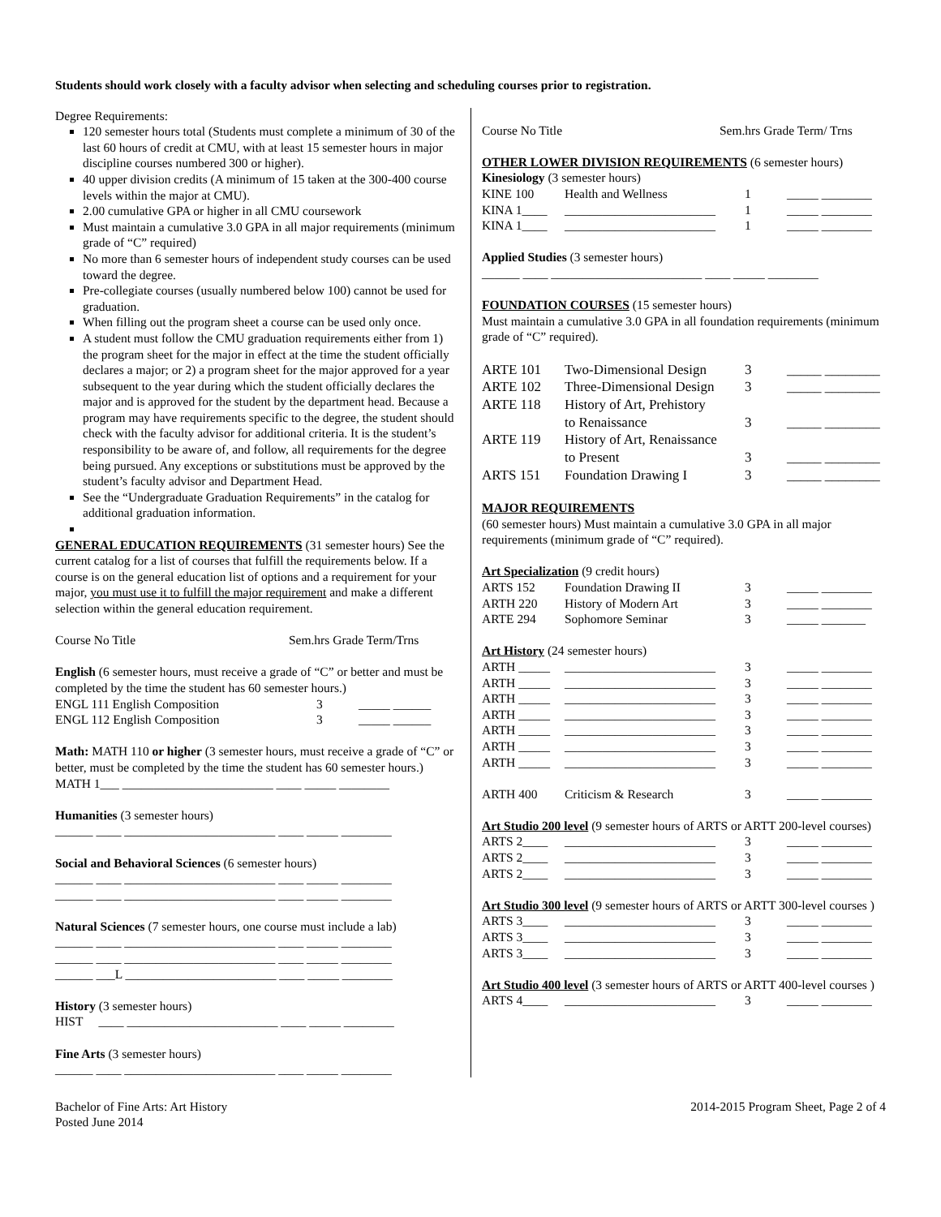Students should work closely with a faculty advisor when selecting and scheduling courses prior to registration.
Degree Requirements:
120 semester hours total (Students must complete a minimum of 30 of the last 60 hours of credit at CMU, with at least 15 semester hours in major discipline courses numbered 300 or higher).
40 upper division credits (A minimum of 15 taken at the 300-400 course levels within the major at CMU).
2.00 cumulative GPA or higher in all CMU coursework
Must maintain a cumulative 3.0 GPA in all major requirements (minimum grade of “C” required)
No more than 6 semester hours of independent study courses can be used toward the degree.
Pre-collegiate courses (usually numbered below 100) cannot be used for graduation.
When filling out the program sheet a course can be used only once.
A student must follow the CMU graduation requirements either from 1) the program sheet for the major in effect at the time the student officially declares a major; or 2) a program sheet for the major approved for a year subsequent to the year during which the student officially declares the major and is approved for the student by the department head. Because a program may have requirements specific to the degree, the student should check with the faculty advisor for additional criteria. It is the student’s responsibility to be aware of, and follow, all requirements for the degree being pursued. Any exceptions or substitutions must be approved by the student’s faculty advisor and Department Head.
See the “Undergraduate Graduation Requirements” in the catalog for additional graduation information.
GENERAL EDUCATION REQUIREMENTS (31 semester hours) See the current catalog for a list of courses that fulfill the requirements below. If a course is on the general education list of options and a requirement for your major, you must use it to fulfill the major requirement and make a different selection within the general education requirement.
Course No Title Sem.hrs Grade Term/Trns
English (6 semester hours, must receive a grade of “C” or better and must be completed by the time the student has 60 semester hours.)
| ENGL 111 English Composition | 3 | _____ ______ |
| ENGL 112 English Composition | 3 | _____ ______ |
Math: MATH 110 or higher (3 semester hours, must receive a grade of “C” or better, must be completed by the time the student has 60 semester hours.)
MATH 1___ ________________________ ____ _____ ________
Humanities (3 semester hours)
______ ____ ________________________ ____ _____ ________
Social and Behavioral Sciences (6 semester hours)
______ ____ ________________________ ____ _____ ________
______ ____ ________________________ ____ _____ ________
Natural Sciences (7 semester hours, one course must include a lab)
______ ____ ________________________ ____ _____ ________
______ ____ ________________________ ____ _____ ________
______ ___L ________________________ ____ _____ ________
History (3 semester hours)
HIST ____ ________________________ ____ _____ ________
Fine Arts (3 semester hours)
______ ____ ________________________ ____ _____ ________
Course No Title Sem.hrs Grade Term/ Trns
OTHER LOWER DIVISION REQUIREMENTS (6 semester hours)
Kinesiology (3 semester hours)
| KINE 100 | Health and Wellness | 1 | _____ ________ |
| KINA 1____ | ________________________ | 1 | _____ ________ |
| KINA 1____ | ________________________ | 1 | _____ ________ |
Applied Studies (3 semester hours)
______ ____ ________________________ ____ _____ ________
FOUNDATION COURSES (15 semester hours)
Must maintain a cumulative 3.0 GPA in all foundation requirements (minimum grade of “C” required).
| ARTE 101 | Two-Dimensional Design | 3 | _____ ________ |
| ARTE 102 | Three-Dimensional Design | 3 | _____ ________ |
| ARTE 118 | History of Art, Prehistory to Renaissance | 3 | _____ ________ |
| ARTE 119 | History of Art, Renaissance to Present | 3 | _____ ________ |
| ARTS 151 | Foundation Drawing I | 3 | _____ ________ |
MAJOR REQUIREMENTS
(60 semester hours) Must maintain a cumulative 3.0 GPA in all major requirements (minimum grade of “C” required).
Art Specialization (9 credit hours)
| ARTS 152 | Foundation Drawing II | 3 | _____ ________ |
| ARTH 220 | History of Modern Art | 3 | _____ ________ |
| ARTE 294 | Sophomore Seminar | 3 | _____ _______ |
Art History (24 semester hours)
| ARTH _____ | ________________________ | 3 | _____ ________ |
| ARTH _____ | ________________________ | 3 | _____ ________ |
| ARTH _____ | ________________________ | 3 | _____ ________ |
| ARTH _____ | ________________________ | 3 | _____ ________ |
| ARTH _____ | ________________________ | 3 | _____ ________ |
| ARTH _____ | ________________________ | 3 | _____ ________ |
| ARTH _____ | ________________________ | 3 | _____ ________ |
| ARTH 400 | Criticism & Research | 3 | _____ ________ |
Art Studio 200 level (9 semester hours of ARTS or ARTT 200-level courses)
| ARTS 2____ | ________________________ | 3 | _____ ________ |
| ARTS 2____ | ________________________ | 3 | _____ ________ |
| ARTS 2____ | ________________________ | 3 | _____ ________ |
Art Studio 300 level (9 semester hours of ARTS or ARTT 300-level courses )
| ARTS 3____ | ________________________ | 3 | _____ ________ |
| ARTS 3____ | ________________________ | 3 | _____ ________ |
| ARTS 3____ | ________________________ | 3 | _____ ________ |
Art Studio 400 level (3 semester hours of ARTS or ARTT 400-level courses )
| ARTS 4____ | ________________________ | 3 | _____ ________ |
Bachelor of Fine Arts: Art History
Posted June 2014
2014-2015 Program Sheet, Page 2 of 4